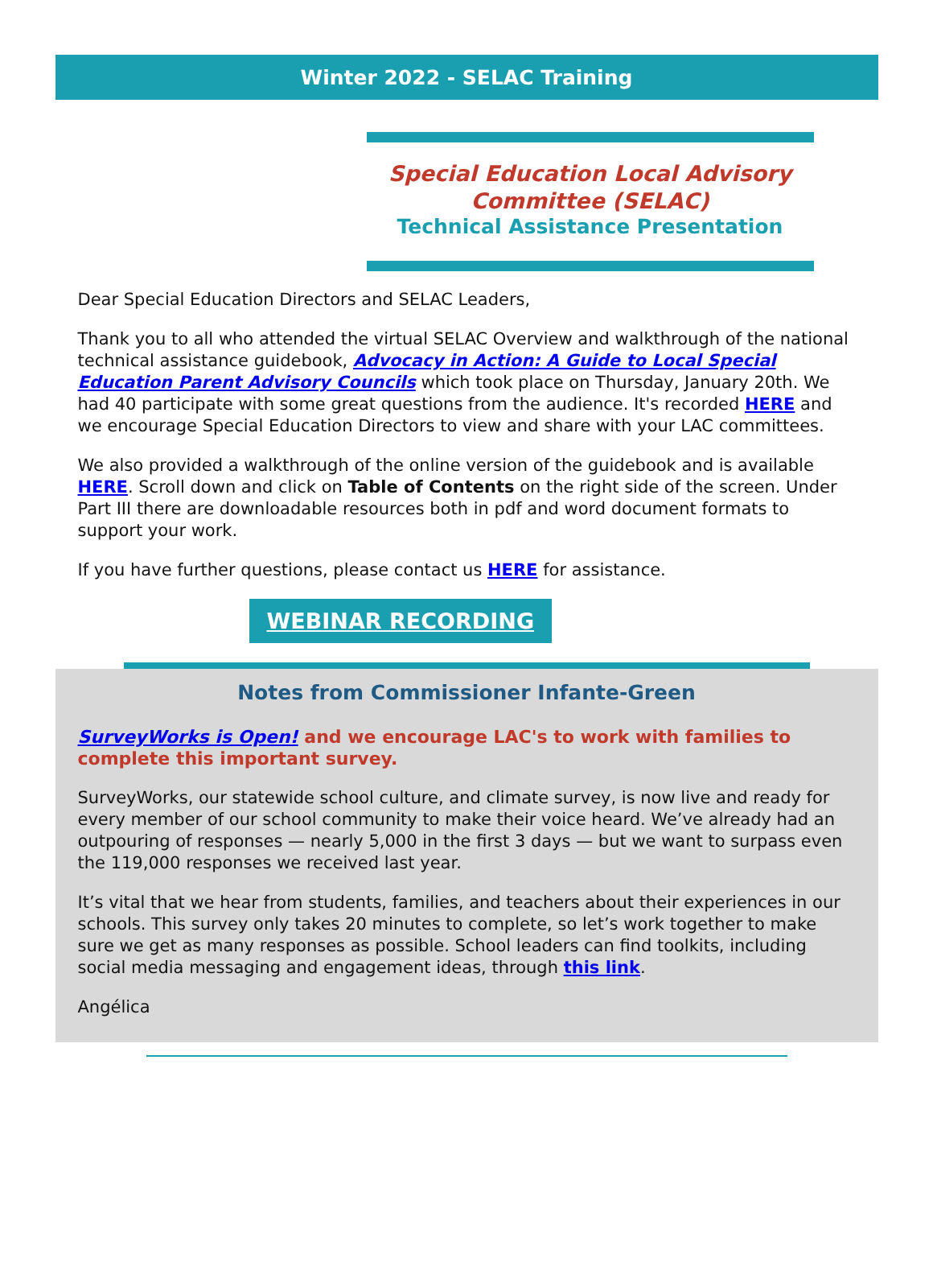Winter 2022 - SELAC Training
Special Education Local Advisory Committee (SELAC)
Technical Assistance Presentation
Dear Special Education Directors and SELAC Leaders,
Thank you to all who attended the virtual SELAC Overview and walkthrough of the national technical assistance guidebook, Advocacy in Action: A Guide to Local Special Education Parent Advisory Councils which took place on Thursday, January 20th. We had 40 participate with some great questions from the audience. It's recorded HERE and we encourage Special Education Directors to view and share with your LAC committees.
We also provided a walkthrough of the online version of the guidebook and is available HERE. Scroll down and click on Table of Contents on the right side of the screen. Under Part III there are downloadable resources both in pdf and word document formats to support your work.
If you have further questions, please contact us HERE for assistance.
WEBINAR RECORDING
Notes from Commissioner Infante-Green
SurveyWorks is Open! and we encourage LAC's to work with families to complete this important survey.
SurveyWorks, our statewide school culture, and climate survey, is now live and ready for every member of our school community to make their voice heard. We’ve already had an outpouring of responses — nearly 5,000 in the first 3 days — but we want to surpass even the 119,000 responses we received last year.
It’s vital that we hear from students, families, and teachers about their experiences in our schools. This survey only takes 20 minutes to complete, so let’s work together to make sure we get as many responses as possible. School leaders can find toolkits, including social media messaging and engagement ideas, through this link.
Angélica